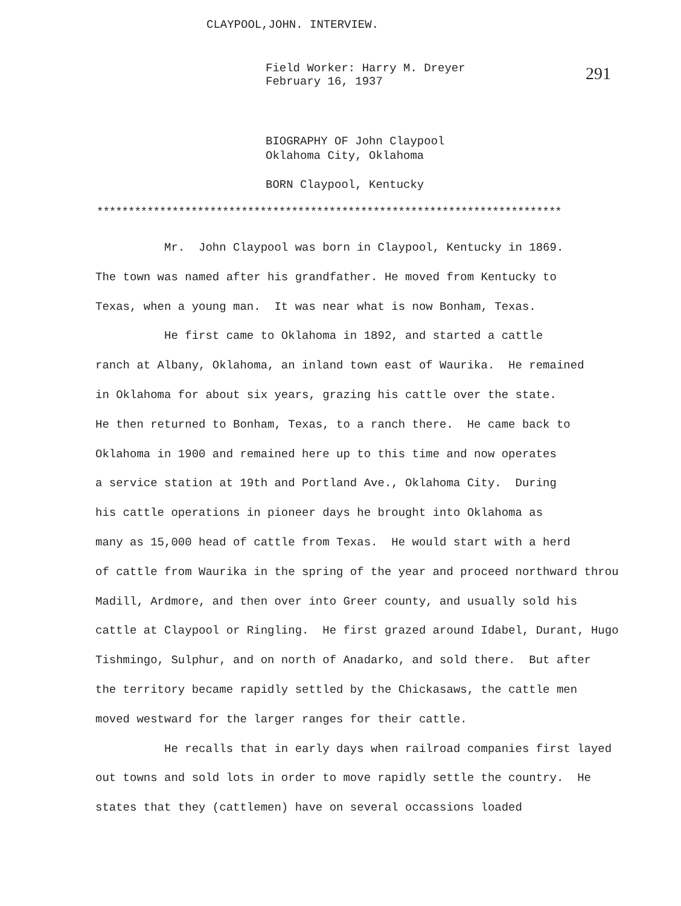CLAYPOOL,JOHN. INTERVIEW.
Field Worker: Harry M. Dreyer
February 16, 1937
291
BIOGRAPHY OF John Claypool
Oklahoma City, Oklahoma
BORN Claypool, Kentucky
**************************************************************************
Mr. John Claypool was born in Claypool, Kentucky in 1869. The town was named after his grandfather. He moved from Kentucky to Texas, when a young man. It was near what is now Bonham, Texas. He first came to Oklahoma in 1892, and started a cattle ranch at Albany, Oklahoma, an inland town east of Waurika. He remained in Oklahoma for about six years, grazing his cattle over the state. He then returned to Bonham, Texas, to a ranch there. He came back to Oklahoma in 1900 and remained here up to this time and now operates a service station at 19th and Portland Ave., Oklahoma City. During his cattle operations in pioneer days he brought into Oklahoma as many as 15,000 head of cattle from Texas. He would start with a herd of cattle from Waurika in the spring of the year and proceed northward throu Madill, Ardmore, and then over into Greer county, and usually sold his cattle at Claypool or Ringling. He first grazed around Idabel, Durant, Hugo Tishmingo, Sulphur, and on north of Anadarko, and sold there. But after the territory became rapidly settled by the Chickasaws, the cattle men moved westward for the larger ranges for their cattle. He recalls that in early days when railroad companies first layed out towns and sold lots in order to move rapidly settle the country. He states that they (cattlemen) have on several occassions loaded